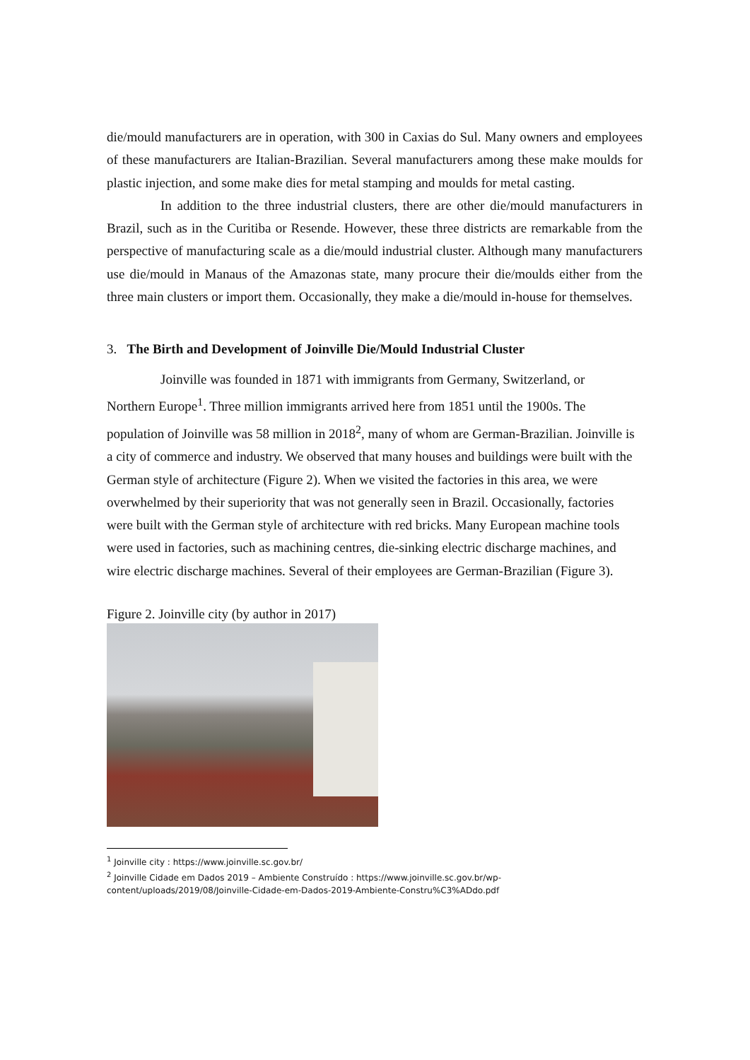die/mould manufacturers are in operation, with 300 in Caxias do Sul. Many owners and employees of these manufacturers are Italian-Brazilian. Several manufacturers among these make moulds for plastic injection, and some make dies for metal stamping and moulds for metal casting.
In addition to the three industrial clusters, there are other die/mould manufacturers in Brazil, such as in the Curitiba or Resende. However, these three districts are remarkable from the perspective of manufacturing scale as a die/mould industrial cluster. Although many manufacturers use die/mould in Manaus of the Amazonas state, many procure their die/moulds either from the three main clusters or import them. Occasionally, they make a die/mould in-house for themselves.
3. The Birth and Development of Joinville Die/Mould Industrial Cluster
Joinville was founded in 1871 with immigrants from Germany, Switzerland, or
Northern Europe<sup>1</sup>. Three million immigrants arrived here from 1851 until the 1900s. The population of Joinville was 58 million in 2018<sup>2</sup>, many of whom are German-Brazilian. Joinville is a city of commerce and industry. We observed that many houses and buildings were built with the German style of architecture (Figure 2). When we visited the factories in this area, we were overwhelmed by their superiority that was not generally seen in Brazil. Occasionally, factories were built with the German style of architecture with red bricks. Many European machine tools were used in factories, such as machining centres, die-sinking electric discharge machines, and wire electric discharge machines. Several of their employees are German-Brazilian (Figure 3).
Figure 2. Joinville city (by author in 2017)
<sup>1</sup> Joinville city : https://www.joinville.sc.gov.br/
<sup>2</sup> Joinville Cidade em Dados 2019 – Ambiente Construído : https://www.joinville.sc.gov.br/wp-content/uploads/2019/08/Joinville-Cidade-em-Dados-2019-Ambiente-Constru%C3%ADdo.pdf